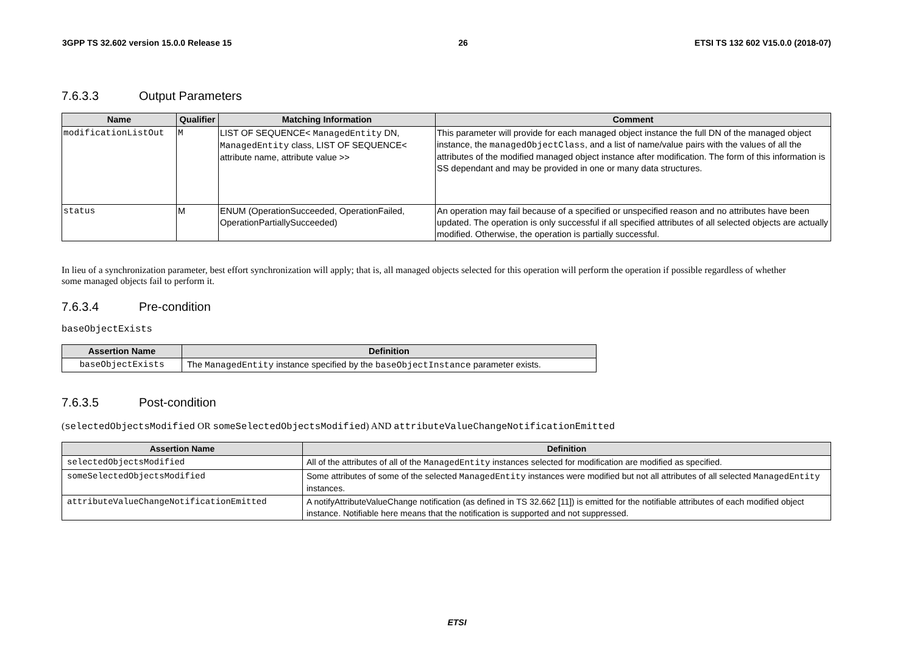3GPP TS 32.602 version 15.0.0 Release 15 26 ETSI TS 132 602 V15.0.0 (2018-07)
7.6.3.3 Output Parameters
| Name | Qualifier | Matching Information | Comment |
| --- | --- | --- | --- |
| modificationListOut | M | LIST OF SEQUENCE< ManagedEntity DN, ManagedEntity class, LIST OF SEQUENCE< attribute name, attribute value >> | This parameter will provide for each managed object instance the full DN of the managed object instance, the managedObjectClass , and a list of name/value pairs with the values of all the attributes of the modified managed object instance after modification. The form of this information is SS dependant and may be provided in one or many data structures. |
| status | M | ENUM (OperationSucceeded, OperationFailed, OperationPartiallySucceeded) | An operation may fail because of a specified or unspecified reason and no attributes have been updated. The operation is only successful if all specified attributes of all selected objects are actually modified. Otherwise, the operation is partially successful. |
In lieu of a synchronization parameter, best effort synchronization will apply; that is, all managed objects selected for this operation will perform the operation if possible regardless of whether some managed objects fail to perform it.
7.6.3.4 Pre-condition
baseObjectExists
| Assertion Name | Definition |
| --- | --- |
| baseObjectExists | The ManagedEntity instance specified by the baseObjectInstance parameter exists. |
7.6.3.5 Post-condition
(selectedObjectsModified OR someSelectedObjectsModified) AND attributeValueChangeNotificationEmitted
| Assertion Name | Definition |
| --- | --- |
| selectedObjectsModified | All of the attributes of all of the ManagedEntity instances selected for modification are modified as specified. |
| someSelectedObjectsModified | Some attributes of some of the selected ManagedEntity instances were modified but not all attributes of all selected ManagedEntity instances. |
| attributeValueChangeNotificationEmitted | A notifyAttributeValueChange notification (as defined in TS 32.662 [11]) is emitted for the notifiable attributes of each modified object instance. Notifiable here means that the notification is supported and not suppressed. |
ETSI